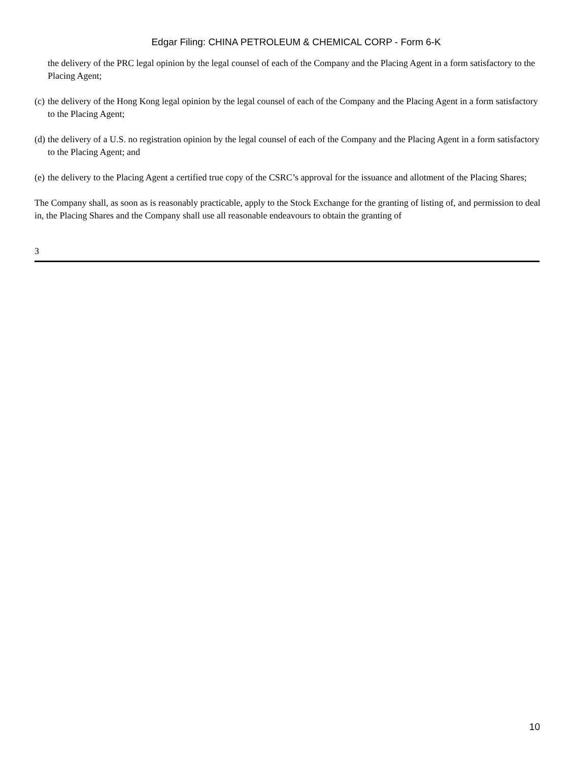Edgar Filing: CHINA PETROLEUM & CHEMICAL CORP - Form 6-K
the delivery of the PRC legal opinion by the legal counsel of each of the Company and the Placing Agent in a form satisfactory to the Placing Agent;
(c) the delivery of the Hong Kong legal opinion by the legal counsel of each of the Company and the Placing Agent in a form satisfactory to the Placing Agent;
(d) the delivery of a U.S. no registration opinion by the legal counsel of each of the Company and the Placing Agent in a form satisfactory to the Placing Agent; and
(e) the delivery to the Placing Agent a certified true copy of the CSRC’s approval for the issuance and allotment of the Placing Shares;
The Company shall, as soon as is reasonably practicable, apply to the Stock Exchange for the granting of listing of, and permission to deal in, the Placing Shares and the Company shall use all reasonable endeavours to obtain the granting of
3
10